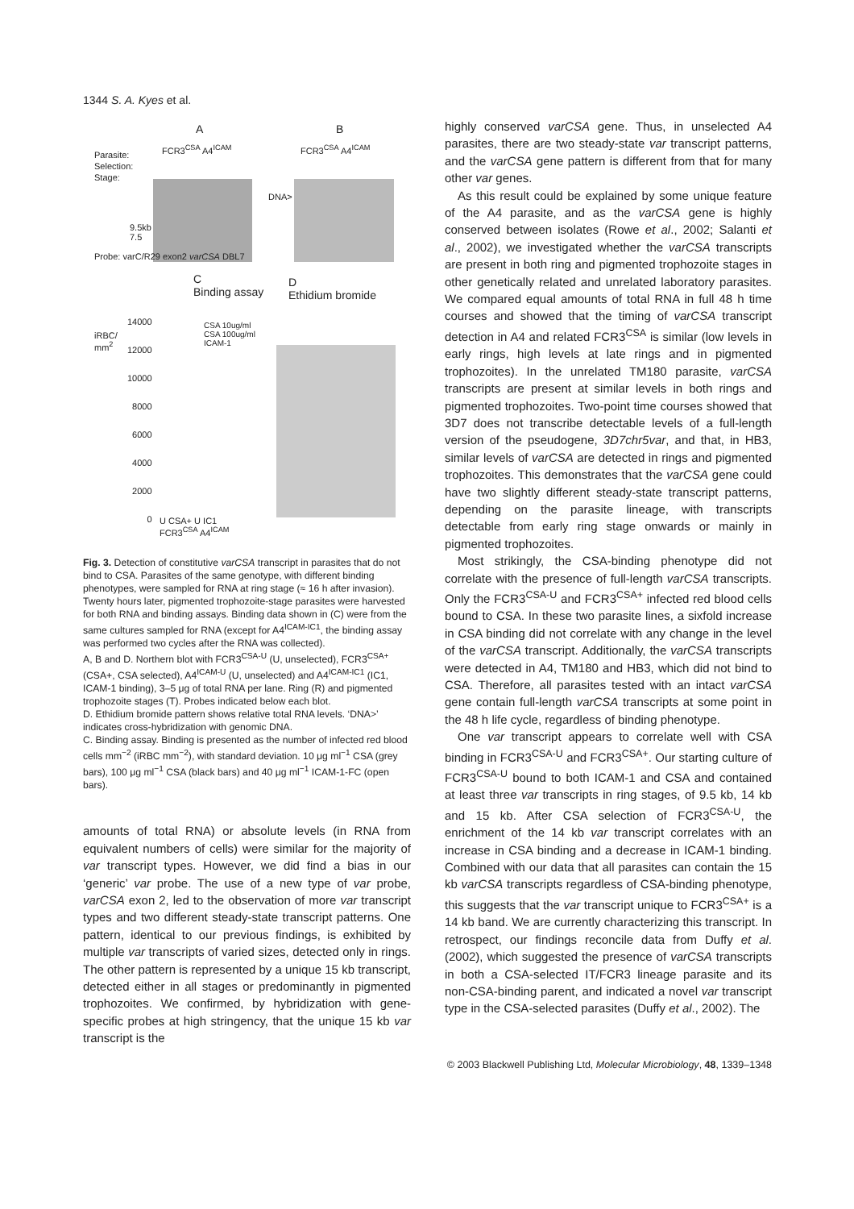1344 S. A. Kyes et al.
A B
Parasite:
Selection:
Stage:
FCR3<sup>CSA</sup> A4<sup>ICAM</sup> FCR3<sup>CSA</sup> A4<sup>ICAM</sup>
DNA>
9.5kb
7.5
Probe: varC/R29 exon2 varCSA DBL7
C
Binding assay
D
Ethidium bromide
iRBC/
mm<sup>2</sup>
14000
12000
10000
8000
6000
4000
2000
0
CSA 10ug/ml
CSA 100ug/ml
ICAM-1
U CSA+ U IC1
FCR3<sup>CSA</sup> A4<sup>ICAM</sup>
Fig. 3. Detection of constitutive varCSA transcript in parasites that do not bind to CSA. Parasites of the same genotype, with different binding phenotypes, were sampled for RNA at ring stage (≈ 16 h after invasion). Twenty hours later, pigmented trophozoite-stage parasites were harvested for both RNA and binding assays. Binding data shown in (C) were from the same cultures sampled for RNA (except for A4<sup>ICAM-IC1</sup>, the binding assay was performed two cycles after the RNA was collected).
A, B and D. Northern blot with FCR3<sup>CSA-U</sup> (U, unselected), FCR3<sup>CSA+</sup> (CSA+, CSA selected), A4<sup>ICAM-U</sup> (U, unselected) and A4<sup>ICAM-IC1</sup> (IC1, ICAM-1 binding), 3–5 μg of total RNA per lane. Ring (R) and pigmented trophozoite stages (T). Probes indicated below each blot.
D. Ethidium bromide pattern shows relative total RNA levels. ‘DNA>’ indicates cross-hybridization with genomic DNA.
C. Binding assay. Binding is presented as the number of infected red blood cells mm<sup>−2</sup> (iRBC mm<sup>−2</sup>), with standard deviation. 10 μg ml<sup>−1</sup> CSA (grey bars), 100 μg ml<sup>−1</sup> CSA (black bars) and 40 μg ml<sup>−1</sup> ICAM-1-FC (open bars).
amounts of total RNA) or absolute levels (in RNA from equivalent numbers of cells) were similar for the majority of var transcript types. However, we did find a bias in our ‘generic’ var probe. The use of a new type of var probe, varCSA exon 2, led to the observation of more var transcript types and two different steady-state transcript patterns. One pattern, identical to our previous findings, is exhibited by multiple var transcripts of varied sizes, detected only in rings. The other pattern is represented by a unique 15 kb transcript, detected either in all stages or predominantly in pigmented trophozoites. We confirmed, by hybridization with gene-specific probes at high stringency, that the unique 15 kb var transcript is the
highly conserved varCSA gene. Thus, in unselected A4 parasites, there are two steady-state var transcript patterns, and the varCSA gene pattern is different from that for many other var genes.
As this result could be explained by some unique feature of the A4 parasite, and as the varCSA gene is highly conserved between isolates (Rowe et al., 2002; Salanti et al., 2002), we investigated whether the varCSA transcripts are present in both ring and pigmented trophozoite stages in other genetically related and unrelated laboratory parasites. We compared equal amounts of total RNA in full 48 h time courses and showed that the timing of varCSA transcript detection in A4 and related FCR3<sup>CSA</sup> is similar (low levels in early rings, high levels at late rings and in pigmented trophozoites). In the unrelated TM180 parasite, varCSA transcripts are present at similar levels in both rings and pigmented trophozoites. Two-point time courses showed that 3D7 does not transcribe detectable levels of a full-length version of the pseudogene, 3D7chr5var, and that, in HB3, similar levels of varCSA are detected in rings and pigmented trophozoites. This demonstrates that the varCSA gene could have two slightly different steady-state transcript patterns, depending on the parasite lineage, with transcripts detectable from early ring stage onwards or mainly in pigmented trophozoites.
Most strikingly, the CSA-binding phenotype did not correlate with the presence of full-length varCSA transcripts. Only the FCR3<sup>CSA-U</sup> and FCR3<sup>CSA+</sup> infected red blood cells bound to CSA. In these two parasite lines, a sixfold increase in CSA binding did not correlate with any change in the level of the varCSA transcript. Additionally, the varCSA transcripts were detected in A4, TM180 and HB3, which did not bind to CSA. Therefore, all parasites tested with an intact varCSA gene contain full-length varCSA transcripts at some point in the 48 h life cycle, regardless of binding phenotype.
One var transcript appears to correlate well with CSA binding in FCR3<sup>CSA-U</sup> and FCR3<sup>CSA+</sup>. Our starting culture of FCR3<sup>CSA-U</sup> bound to both ICAM-1 and CSA and contained at least three var transcripts in ring stages, of 9.5 kb, 14 kb and 15 kb. After CSA selection of FCR3<sup>CSA-U</sup>, the enrichment of the 14 kb var transcript correlates with an increase in CSA binding and a decrease in ICAM-1 binding. Combined with our data that all parasites can contain the 15 kb varCSA transcripts regardless of CSA-binding phenotype, this suggests that the var transcript unique to FCR3<sup>CSA+</sup> is a 14 kb band. We are currently characterizing this transcript. In retrospect, our findings reconcile data from Duffy et al. (2002), which suggested the presence of varCSA transcripts in both a CSA-selected IT/FCR3 lineage parasite and its non-CSA-binding parent, and indicated a novel var transcript type in the CSA-selected parasites (Duffy et al., 2002). The
© 2003 Blackwell Publishing Ltd, Molecular Microbiology, 48, 1339–1348